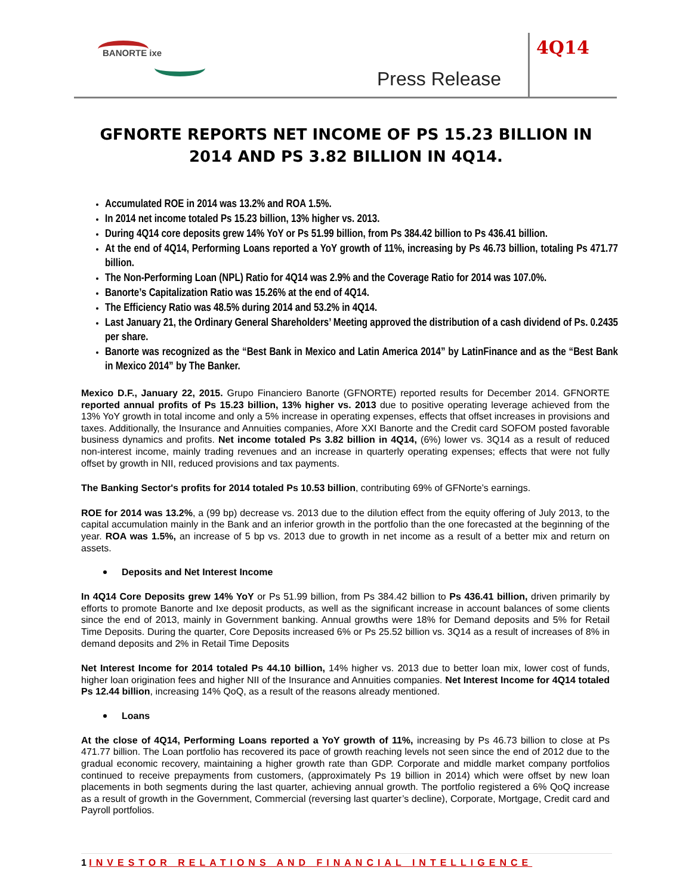BANORTE ixe
Press Release
4Q14
GFNORTE REPORTS NET INCOME OF PS 15.23 BILLION IN 2014 AND PS 3.82 BILLION IN 4Q14.
Accumulated ROE in 2014 was 13.2% and ROA 1.5%.
In 2014 net income totaled Ps 15.23 billion, 13% higher vs. 2013.
During 4Q14 core deposits grew 14% YoY or Ps 51.99 billion, from Ps 384.42 billion to Ps 436.41 billion.
At the end of 4Q14, Performing Loans reported a YoY growth of 11%, increasing by Ps 46.73 billion, totaling Ps 471.77 billion.
The Non-Performing Loan (NPL) Ratio for 4Q14 was 2.9% and the Coverage Ratio for 2014 was 107.0%.
Banorte’s Capitalization Ratio was 15.26% at the end of 4Q14.
The Efficiency Ratio was 48.5% during 2014 and 53.2% in 4Q14.
Last January 21, the Ordinary General Shareholders’ Meeting approved the distribution of a cash dividend of Ps. 0.2435 per share.
Banorte was recognized as the “Best Bank in Mexico and Latin America 2014” by LatinFinance and as the “Best Bank in Mexico 2014” by The Banker.
Mexico D.F., January 22, 2015. Grupo Financiero Banorte (GFNORTE) reported results for December 2014. GFNORTE reported annual profits of Ps 15.23 billion, 13% higher vs. 2013 due to positive operating leverage achieved from the 13% YoY growth in total income and only a 5% increase in operating expenses, effects that offset increases in provisions and taxes. Additionally, the Insurance and Annuities companies, Afore XXI Banorte and the Credit card SOFOM posted favorable business dynamics and profits. Net income totaled Ps 3.82 billion in 4Q14, (6%) lower vs. 3Q14 as a result of reduced non-interest income, mainly trading revenues and an increase in quarterly operating expenses; effects that were not fully offset by growth in NII, reduced provisions and tax payments.
The Banking Sector's profits for 2014 totaled Ps 10.53 billion, contributing 69% of GFNorte’s earnings.
ROE for 2014 was 13.2%, a (99 bp) decrease vs. 2013 due to the dilution effect from the equity offering of July 2013, to the capital accumulation mainly in the Bank and an inferior growth in the portfolio than the one forecasted at the beginning of the year. ROA was 1.5%, an increase of 5 bp vs. 2013 due to growth in net income as a result of a better mix and return on assets.
Deposits and Net Interest Income
In 4Q14 Core Deposits grew 14% YoY or Ps 51.99 billion, from Ps 384.42 billion to Ps 436.41 billion, driven primarily by efforts to promote Banorte and Ixe deposit products, as well as the significant increase in account balances of some clients since the end of 2013, mainly in Government banking. Annual growths were 18% for Demand deposits and 5% for Retail Time Deposits. During the quarter, Core Deposits increased 6% or Ps 25.52 billion vs. 3Q14 as a result of increases of 8% in demand deposits and 2% in Retail Time Deposits
Net Interest Income for 2014 totaled Ps 44.10 billion, 14% higher vs. 2013 due to better loan mix, lower cost of funds, higher loan origination fees and higher NII of the Insurance and Annuities companies. Net Interest Income for 4Q14 totaled Ps 12.44 billion, increasing 14% QoQ, as a result of the reasons already mentioned.
Loans
At the close of 4Q14, Performing Loans reported a YoY growth of 11%, increasing by Ps 46.73 billion to close at Ps 471.77 billion. The Loan portfolio has recovered its pace of growth reaching levels not seen since the end of 2012 due to the gradual economic recovery, maintaining a higher growth rate than GDP. Corporate and middle market company portfolios continued to receive prepayments from customers, (approximately Ps 19 billion in 2014) which were offset by new loan placements in both segments during the last quarter, achieving annual growth. The portfolio registered a 6% QoQ increase as a result of growth in the Government, Commercial (reversing last quarter’s decline), Corporate, Mortgage, Credit card and Payroll portfolios.
1 INVESTOR RELATIONS AND FINANCIAL INTELLIGENCE